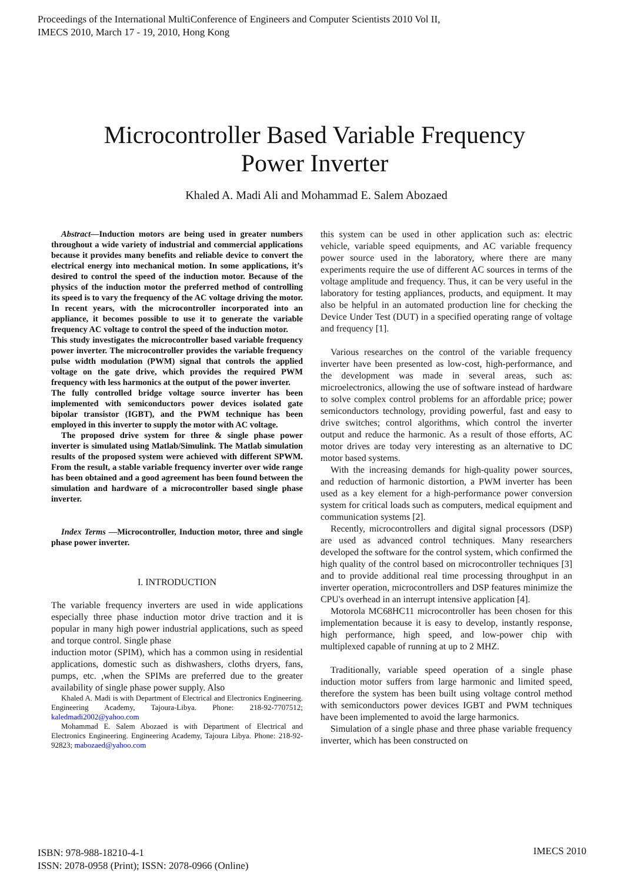Proceedings of the International MultiConference of Engineers and Computer Scientists 2010 Vol II,
IMECS 2010, March 17 - 19, 2010, Hong Kong
Microcontroller Based Variable Frequency
Power Inverter
Khaled A. Madi Ali and Mohammad E. Salem Abozaed
Abstract—Induction motors are being used in greater numbers throughout a wide variety of industrial and commercial applications because it provides many benefits and reliable device to convert the electrical energy into mechanical motion. In some applications, it’s desired to control the speed of the induction motor. Because of the physics of the induction motor the preferred method of controlling its speed is to vary the frequency of the AC voltage driving the motor. In recent years, with the microcontroller incorporated into an appliance, it becomes possible to use it to generate the variable frequency AC voltage to control the speed of the induction motor.
This study investigates the microcontroller based variable frequency power inverter. The microcontroller provides the variable frequency pulse width modulation (PWM) signal that controls the applied voltage on the gate drive, which provides the required PWM frequency with less harmonics at the output of the power inverter.
The fully controlled bridge voltage source inverter has been implemented with semiconductors power devices isolated gate bipolar transistor (IGBT), and the PWM technique has been employed in this inverter to supply the motor with AC voltage.
The proposed drive system for three & single phase power inverter is simulated using Matlab/Simulink. The Matlab simulation results of the proposed system were achieved with different SPWM. From the result, a stable variable frequency inverter over wide range has been obtained and a good agreement has been found between the simulation and hardware of a microcontroller based single phase inverter.
Index Terms —Microcontroller, Induction motor, three and single phase power inverter.
I. INTRODUCTION
The variable frequency inverters are used in wide applications especially three phase induction motor drive traction and it is popular in many high power industrial applications, such as speed and torque control. Single phase
induction motor (SPIM), which has a common using in residential applications, domestic such as dishwashers, cloths dryers, fans, pumps, etc. ,when the SPIMs are preferred due to the greater availability of single phase power supply. Also
Khaled A. Madi is with Department of Electrical and Electronics Engineering. Engineering Academy, Tajoura-Libya. Phone: 218-92-7707512; kaledmadi2002@yahoo.com
Mohammad E. Salem Abozaed is with Department of Electrical and Electronics Engineering. Engineering Academy, Tajoura Libya. Phone: 218-92- 92823; mabozaed@yahoo.com
this system can be used in other application such as: electric vehicle, variable speed equipments, and AC variable frequency power source used in the laboratory, where there are many experiments require the use of different AC sources in terms of the voltage amplitude and frequency. Thus, it can be very useful in the laboratory for testing appliances, products, and equipment. It may also be helpful in an automated production line for checking the Device Under Test (DUT) in a specified operating range of voltage and frequency [1].
Various researches on the control of the variable frequency inverter have been presented as low-cost, high-performance, and the development was made in several areas, such as: microelectronics, allowing the use of software instead of hardware to solve complex control problems for an affordable price; power semiconductors technology, providing powerful, fast and easy to drive switches; control algorithms, which control the inverter output and reduce the harmonic. As a result of those efforts, AC motor drives are today very interesting as an alternative to DC motor based systems.
With the increasing demands for high-quality power sources, and reduction of harmonic distortion, a PWM inverter has been used as a key element for a high-performance power conversion system for critical loads such as computers, medical equipment and communication systems [2].
Recently, microcontrollers and digital signal processors (DSP) are used as advanced control techniques. Many researchers developed the software for the control system, which confirmed the high quality of the control based on microcontroller techniques [3] and to provide additional real time processing throughput in an inverter operation, microcontrollers and DSP features minimize the CPU's overhead in an interrupt intensive application [4].
Motorola MC68HC11 microcontroller has been chosen for this implementation because it is easy to develop, instantly response, high performance, high speed, and low-power chip with multiplexed capable of running at up to 2 MHZ.
Traditionally, variable speed operation of a single phase induction motor suffers from large harmonic and limited speed, therefore the system has been built using voltage control method with semiconductors power devices IGBT and PWM techniques have been implemented to avoid the large harmonics.
Simulation of a single phase and three phase variable frequency inverter, which has been constructed on
ISBN: 978-988-18210-4-1
ISSN: 2078-0958 (Print); ISSN: 2078-0966 (Online)
IMECS 2010